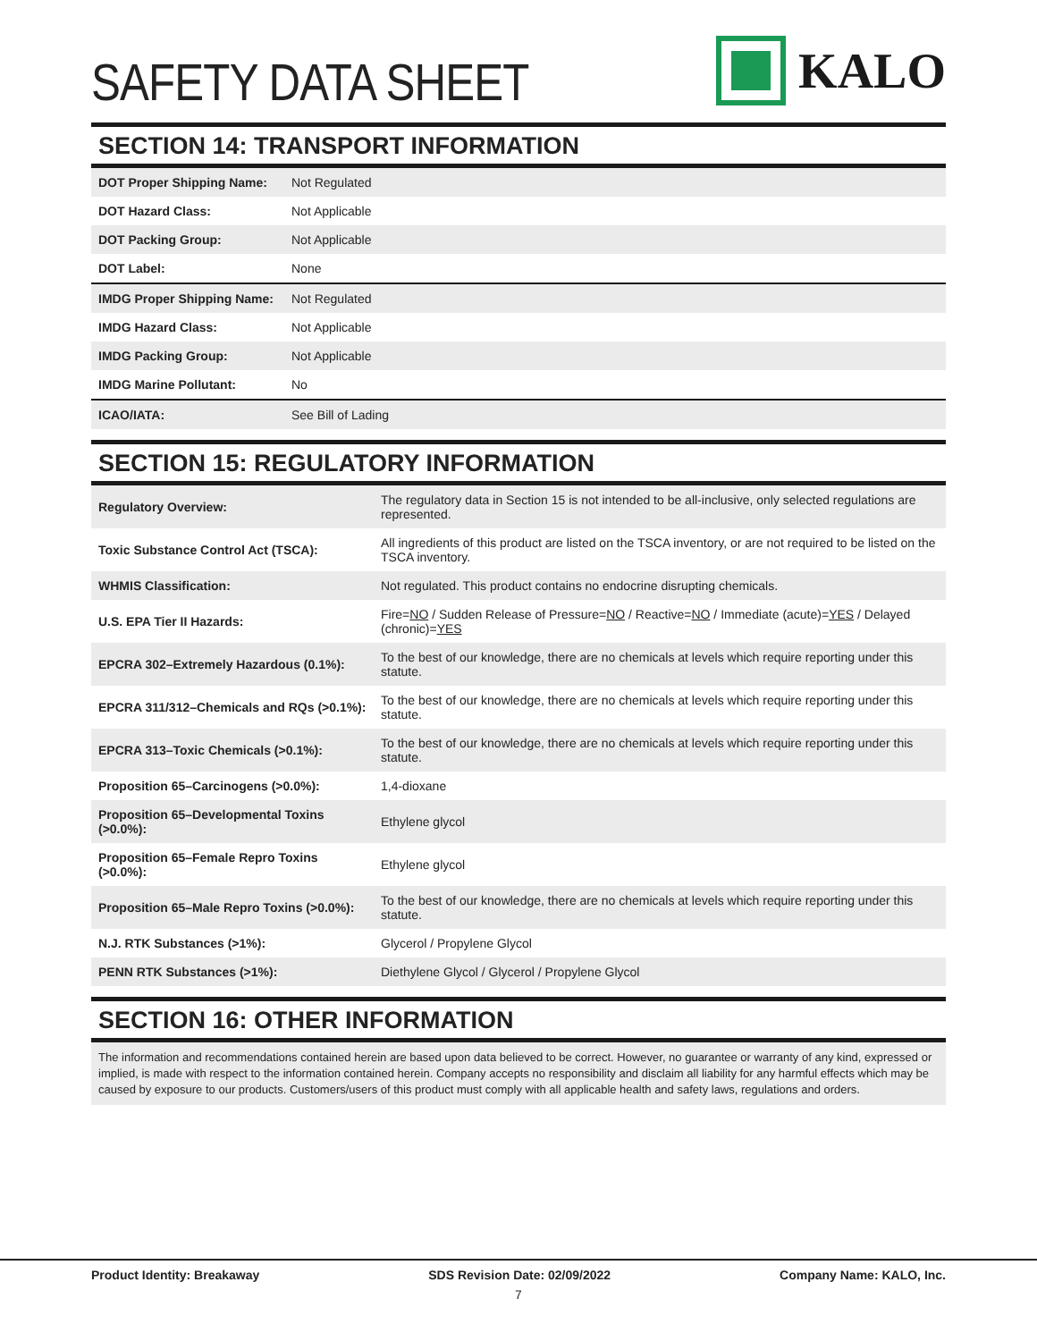SAFETY DATA SHEET
KALO
SECTION 14: TRANSPORT INFORMATION
| DOT Proper Shipping Name: | Not Regulated |
| DOT Hazard Class: | Not Applicable |
| DOT Packing Group: | Not Applicable |
| DOT Label: | None |
| IMDG Proper Shipping Name: | Not Regulated |
| IMDG Hazard Class: | Not Applicable |
| IMDG Packing Group: | Not Applicable |
| IMDG Marine Pollutant: | No |
| ICAO/IATA: | See Bill of Lading |
SECTION 15: REGULATORY INFORMATION
| Regulatory Overview: | The regulatory data in Section 15 is not intended to be all-inclusive, only selected regulations are represented. |
| Toxic Substance Control Act (TSCA): | All ingredients of this product are listed on the TSCA inventory, or are not required to be listed on the TSCA inventory. |
| WHMIS Classification: | Not regulated. This product contains no endocrine disrupting chemicals. |
| U.S. EPA Tier II Hazards: | Fire= NO / Sudden Release of Pressure= NO / Reactive= NO / Immediate (acute)= YES / Delayed (chronic)= YES |
| EPCRA 302–Extremely Hazardous (0.1%): | To the best of our knowledge, there are no chemicals at levels which require reporting under this statute. |
| EPCRA 311/312–Chemicals and RQs (>0.1%): | To the best of our knowledge, there are no chemicals at levels which require reporting under this statute. |
| EPCRA 313–Toxic Chemicals (>0.1%): | To the best of our knowledge, there are no chemicals at levels which require reporting under this statute. |
| Proposition 65–Carcinogens (>0.0%): | 1,4-dioxane |
| Proposition 65–Developmental Toxins (>0.0%): | Ethylene glycol |
| Proposition 65–Female Repro Toxins (>0.0%): | Ethylene glycol |
| Proposition 65–Male Repro Toxins (>0.0%): | To the best of our knowledge, there are no chemicals at levels which require reporting under this statute. |
| N.J. RTK Substances (>1%): | Glycerol / Propylene Glycol |
| PENN RTK Substances (>1%): | Diethylene Glycol / Glycerol / Propylene Glycol |
SECTION 16: OTHER INFORMATION
The information and recommendations contained herein are based upon data believed to be correct. However, no guarantee or warranty of any kind, expressed or implied, is made with respect to the information contained herein. Company accepts no responsibility and disclaim all liability for any harmful effects which may be caused by exposure to our products. Customers/users of this product must comply with all applicable health and safety laws, regulations and orders.
Product Identity: Breakaway SDS Revision Date: 02/09/2022 Company Name: KALO, Inc.
7